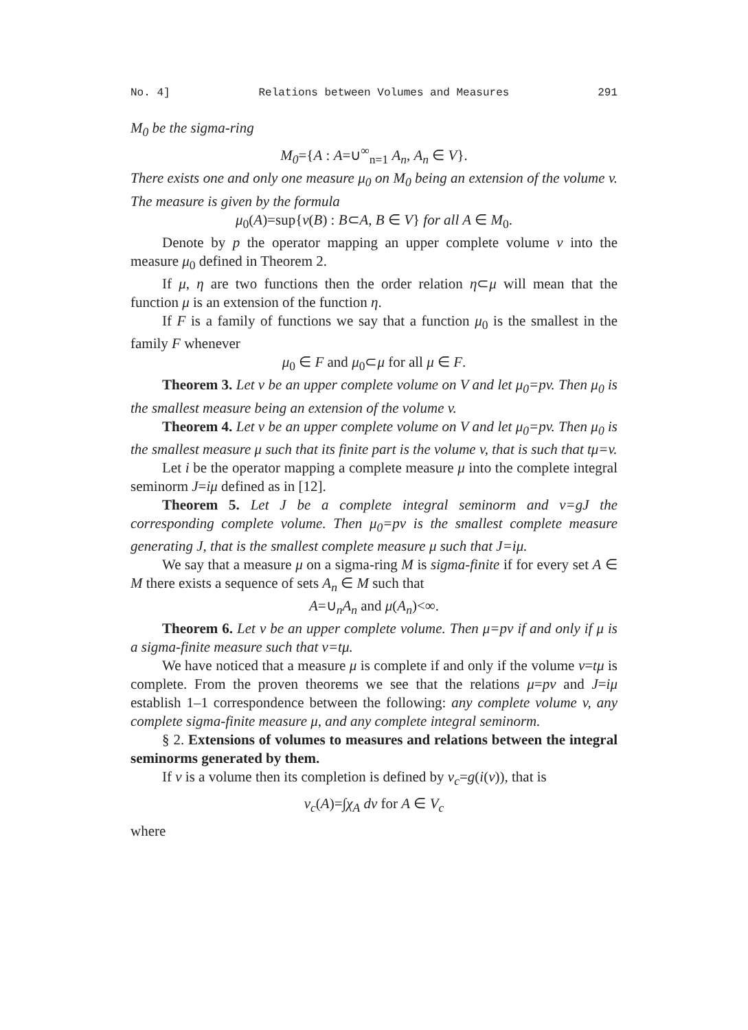No. 4] Relations between Volumes and Measures 291
M<sub>0</sub> be the sigma-ring
M<sub>0</sub>={A : A=∪<sup>∞</sup><sub>n=1</sub> A<sub>n</sub>, A<sub>n</sub> ∈ V}.
There exists one and only one measure μ<sub>0</sub> on M<sub>0</sub> being an extension of the volume v. The measure is given by the formula
μ<sub>0</sub>(A)=sup{v(B) : B⊂A, B ∈ V} for all A ∈ M<sub>0</sub>.
Denote by p the operator mapping an upper complete volume v into the measure μ<sub>0</sub> defined in Theorem 2.
If μ, η are two functions then the order relation η⊂μ will mean that the function μ is an extension of the function η.
If F is a family of functions we say that a function μ<sub>0</sub> is the smallest in the family F whenever
μ<sub>0</sub> ∈ F and μ<sub>0</sub>⊂μ for all μ ∈ F.
Theorem 3. Let v be an upper complete volume on V and let μ<sub>0</sub>=pv. Then μ<sub>0</sub> is the smallest measure being an extension of the volume v.
Theorem 4. Let v be an upper complete volume on V and let μ<sub>0</sub>=pv. Then μ<sub>0</sub> is the smallest measure μ such that its finite part is the volume v, that is such that tμ=v.
Let i be the operator mapping a complete measure μ into the complete integral seminorm J=iμ defined as in [12].
Theorem 5. Let J be a complete integral seminorm and v=gJ the corresponding complete volume. Then μ<sub>0</sub>=pv is the smallest complete measure generating J, that is the smallest complete measure μ such that J=iμ.
We say that a measure μ on a sigma-ring M is sigma-finite if for every set A ∈ M there exists a sequence of sets A<sub>n</sub> ∈ M such that
A=∪<sub>n</sub>A<sub>n</sub> and μ(A<sub>n</sub>)<∞.
Theorem 6. Let v be an upper complete volume. Then μ=pv if and only if μ is a sigma-finite measure such that v=tμ.
We have noticed that a measure μ is complete if and only if the volume v=tμ is complete. From the proven theorems we see that the relations μ=pv and J=iμ establish 1–1 correspondence between the following: any complete volume v, any complete sigma-finite measure μ, and any complete integral seminorm.
§ 2. Extensions of volumes to measures and relations between the integral seminorms generated by them.
If v is a volume then its completion is defined by v<sub>c</sub>=g(i(v)), that is
v<sub>c</sub>(A)=∫χ<sub>A</sub> dv for A ∈ V<sub>c</sub>
where